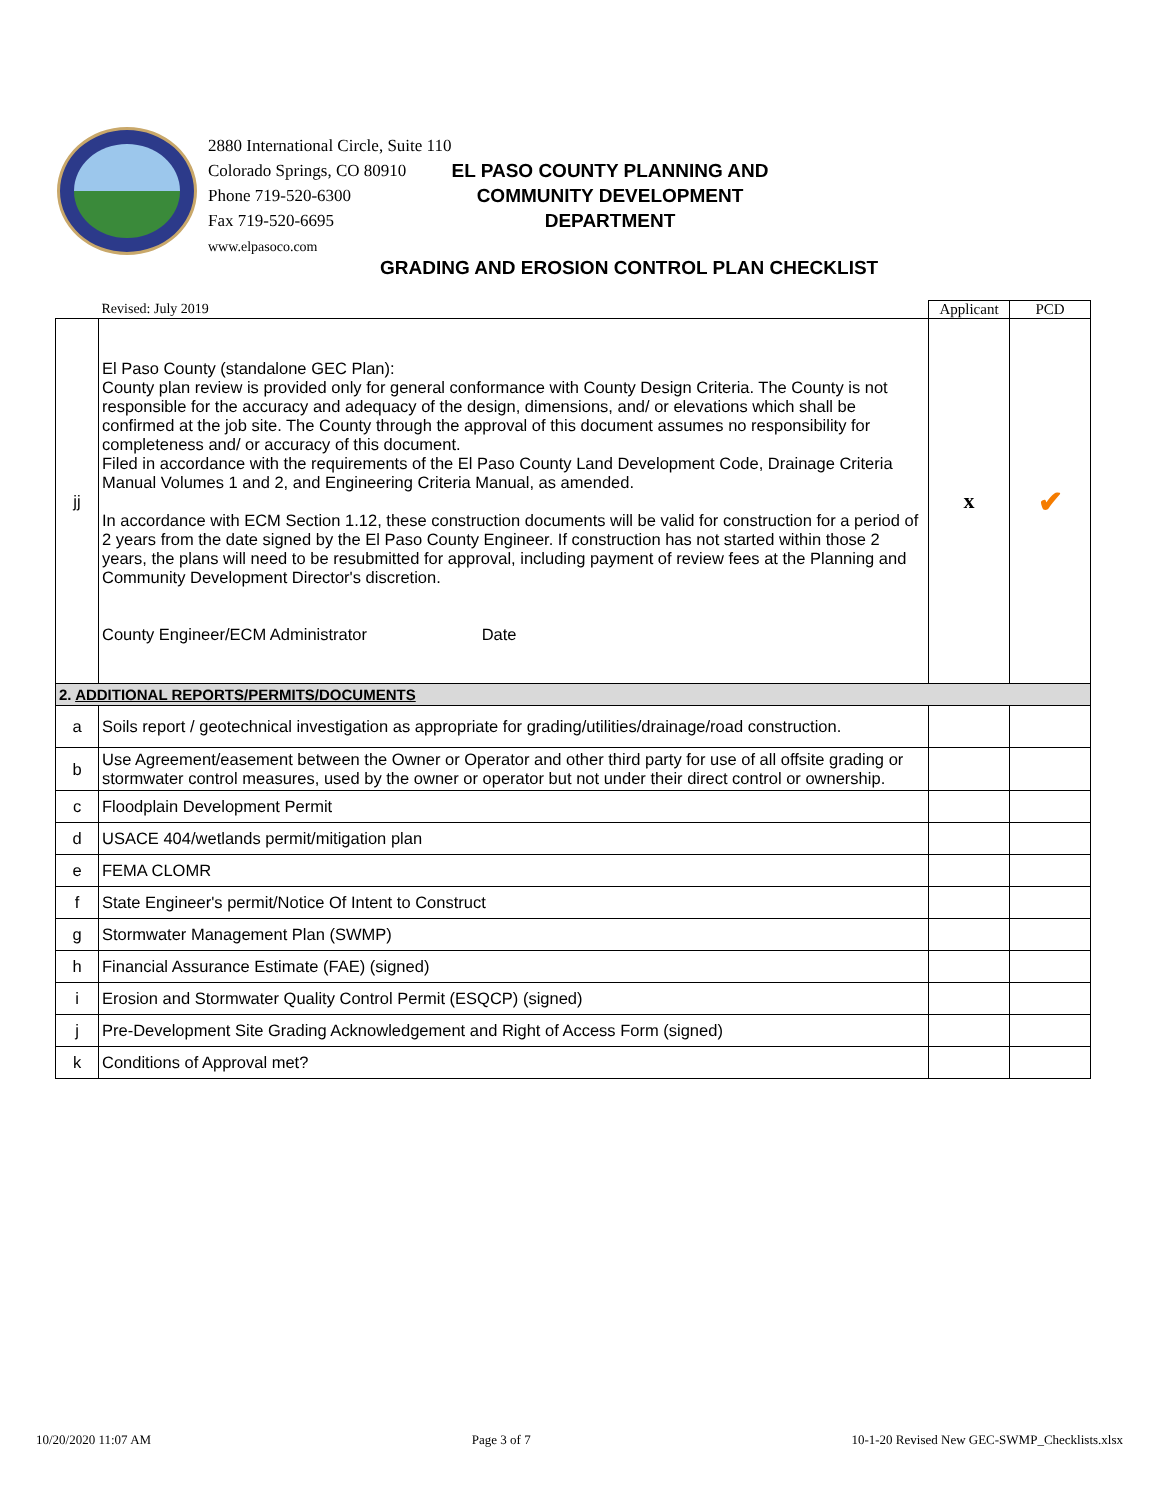2880 International Circle, Suite 110
Colorado Springs, CO 80910
Phone 719-520-6300
Fax 719-520-6695
www.elpasoco.com
EL PASO COUNTY PLANNING AND
COMMUNITY DEVELOPMENT
DEPARTMENT
GRADING AND EROSION CONTROL PLAN CHECKLIST
| | Revised: July 2019 | Applicant | PCD |
| jj | El Paso County (standalone GEC Plan): County plan review is provided only for general conformance with County Design Criteria. The County is not responsible for the accuracy and adequacy of the design, dimensions, and/ or elevations which shall be confirmed at the job site. The County through the approval of this document assumes no responsibility for completeness and/ or accuracy of this document. Filed in accordance with the requirements of the El Paso County Land Development Code, Drainage Criteria Manual Volumes 1 and 2, and Engineering Criteria Manual, as amended. In accordance with ECM Section 1.12, these construction documents will be valid for construction for a period of 2 years from the date signed by the El Paso County Engineer. If construction has not started within those 2 years, the plans will need to be resubmitted for approval, including payment of review fees at the Planning and Community Development Director's discretion. County Engineer/ECM Administrator Date | x | ✔ |
| 2. ADDITIONAL REPORTS/PERMITS/DOCUMENTS | | | |
| a | Soils report / geotechnical investigation as appropriate for grading/utilities/drainage/road construction. | | |
| b | Use Agreement/easement between the Owner or Operator and other third party for use of all offsite grading or stormwater control measures, used by the owner or operator but not under their direct control or ownership. | | |
| c | Floodplain Development Permit | | |
| d | USACE 404/wetlands permit/mitigation plan | | |
| e | FEMA CLOMR | | |
| f | State Engineer's permit/Notice Of Intent to Construct | | |
| g | Stormwater Management Plan (SWMP) | | |
| h | Financial Assurance Estimate (FAE) (signed) | | |
| i | Erosion and Stormwater Quality Control Permit (ESQCP) (signed) | | |
| j | Pre-Development Site Grading Acknowledgement and Right of Access Form (signed) | | |
| k | Conditions of Approval met? | | |
10/20/2020 11:07 AM Page 3 of 7 10-1-20 Revised New GEC-SWMP_Checklists.xlsx